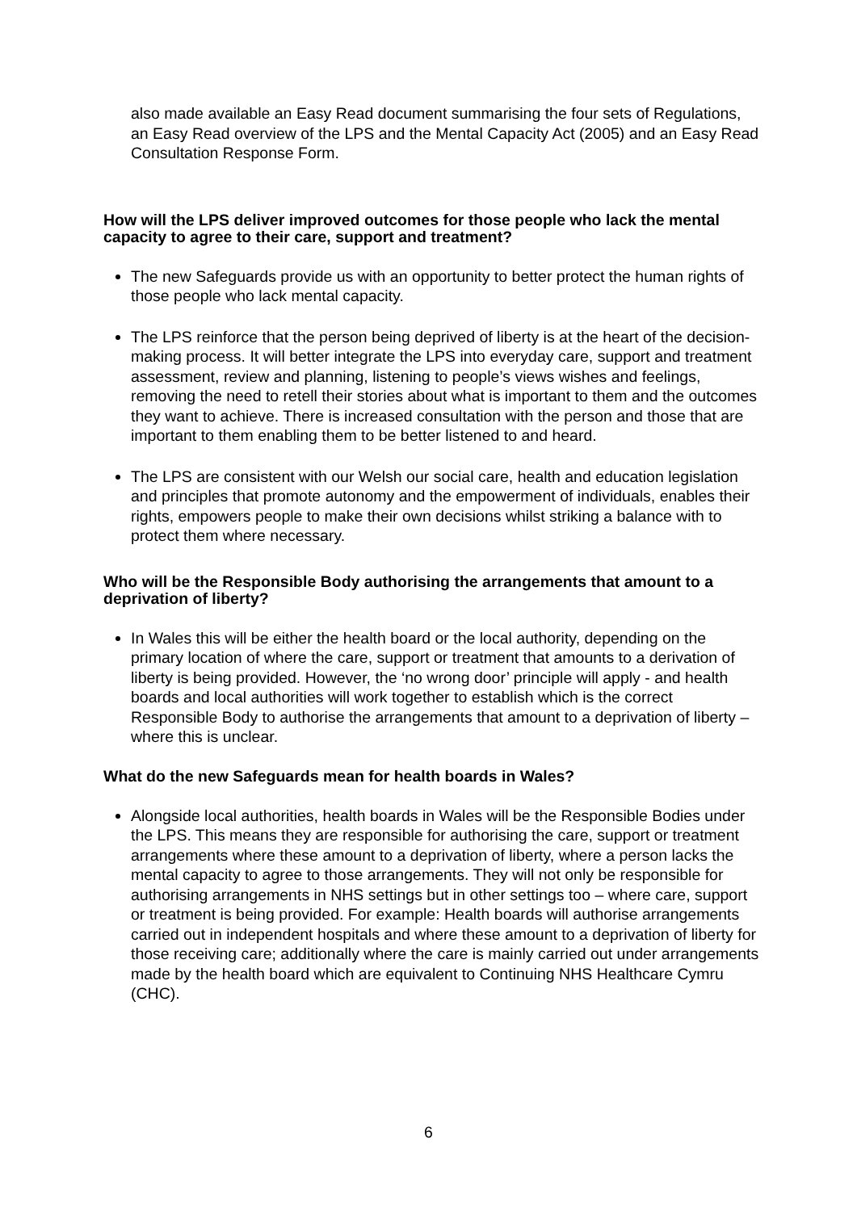also made available an Easy Read document summarising the four sets of Regulations, an Easy Read overview of the LPS and the Mental Capacity Act (2005) and an Easy Read Consultation Response Form.
How will the LPS deliver improved outcomes for those people who lack the mental capacity to agree to their care, support and treatment?
The new Safeguards provide us with an opportunity to better protect the human rights of those people who lack mental capacity.
The LPS reinforce that the person being deprived of liberty is at the heart of the decision-making process. It will better integrate the LPS into everyday care, support and treatment assessment, review and planning, listening to people’s views wishes and feelings, removing the need to retell their stories about what is important to them and the outcomes they want to achieve. There is increased consultation with the person and those that are important to them enabling them to be better listened to and heard.
The LPS are consistent with our Welsh our social care, health and education legislation and principles that promote autonomy and the empowerment of individuals, enables their rights, empowers people to make their own decisions whilst striking a balance with to protect them where necessary.
Who will be the Responsible Body authorising the arrangements that amount to a deprivation of liberty?
In Wales this will be either the health board or the local authority, depending on the primary location of where the care, support or treatment that amounts to a derivation of liberty is being provided. However, the ‘no wrong door’ principle will apply - and health boards and local authorities will work together to establish which is the correct Responsible Body to authorise the arrangements that amount to a deprivation of liberty – where this is unclear.
What do the new Safeguards mean for health boards in Wales?
Alongside local authorities, health boards in Wales will be the Responsible Bodies under the LPS. This means they are responsible for authorising the care, support or treatment arrangements where these amount to a deprivation of liberty, where a person lacks the mental capacity to agree to those arrangements. They will not only be responsible for authorising arrangements in NHS settings but in other settings too – where care, support or treatment is being provided. For example: Health boards will authorise arrangements carried out in independent hospitals and where these amount to a deprivation of liberty for those receiving care; additionally where the care is mainly carried out under arrangements made by the health board which are equivalent to Continuing NHS Healthcare Cymru (CHC).
6